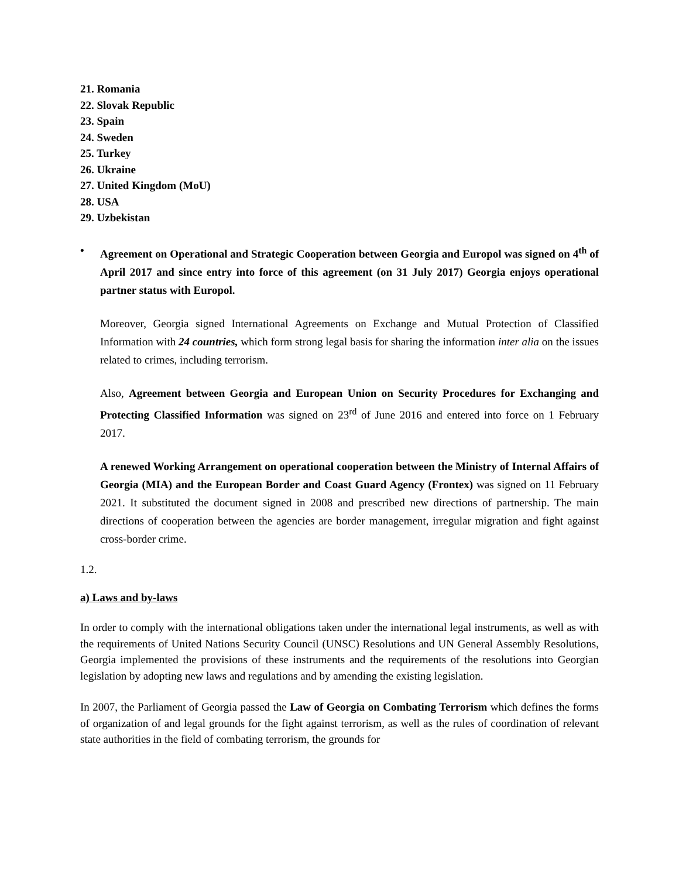21. Romania
22. Slovak Republic
23. Spain
24. Sweden
25. Turkey
26. Ukraine
27. United Kingdom (MoU)
28. USA
29. Uzbekistan
• Agreement on Operational and Strategic Cooperation between Georgia and Europol was signed on 4<sup>th</sup> of April 2017 and since entry into force of this agreement (on 31 July 2017) Georgia enjoys operational partner status with Europol.
Moreover, Georgia signed International Agreements on Exchange and Mutual Protection of Classified Information with 24 countries, which form strong legal basis for sharing the information inter alia on the issues related to crimes, including terrorism.
Also, Agreement between Georgia and European Union on Security Procedures for Exchanging and Protecting Classified Information was signed on 23<sup>rd</sup> of June 2016 and entered into force on 1 February 2017.
A renewed Working Arrangement on operational cooperation between the Ministry of Internal Affairs of Georgia (MIA) and the European Border and Coast Guard Agency (Frontex) was signed on 11 February 2021. It substituted the document signed in 2008 and prescribed new directions of partnership. The main directions of cooperation between the agencies are border management, irregular migration and fight against cross-border crime.
1.2.
a) Laws and by-laws
In order to comply with the international obligations taken under the international legal instruments, as well as with the requirements of United Nations Security Council (UNSC) Resolutions and UN General Assembly Resolutions, Georgia implemented the provisions of these instruments and the requirements of the resolutions into Georgian legislation by adopting new laws and regulations and by amending the existing legislation.
In 2007, the Parliament of Georgia passed the Law of Georgia on Combating Terrorism which defines the forms of organization of and legal grounds for the fight against terrorism, as well as the rules of coordination of relevant state authorities in the field of combating terrorism, the grounds for